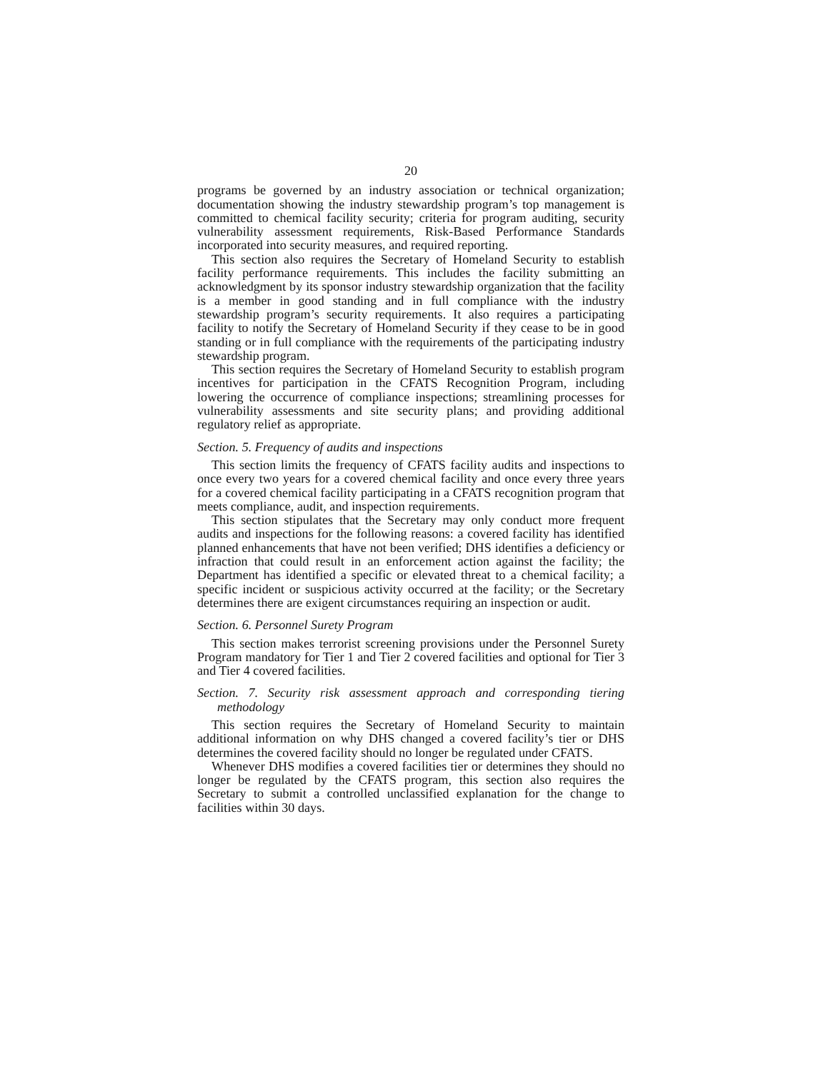20
programs be governed by an industry association or technical organization; documentation showing the industry stewardship program’s top management is committed to chemical facility security; criteria for program auditing, security vulnerability assessment requirements, Risk-Based Performance Standards incorporated into security measures, and required reporting.
This section also requires the Secretary of Homeland Security to establish facility performance requirements. This includes the facility submitting an acknowledgment by its sponsor industry stewardship organization that the facility is a member in good standing and in full compliance with the industry stewardship program’s security requirements. It also requires a participating facility to notify the Secretary of Homeland Security if they cease to be in good standing or in full compliance with the requirements of the participating industry stewardship program.
This section requires the Secretary of Homeland Security to establish program incentives for participation in the CFATS Recognition Program, including lowering the occurrence of compliance inspections; streamlining processes for vulnerability assessments and site security plans; and providing additional regulatory relief as appropriate.
Section. 5. Frequency of audits and inspections
This section limits the frequency of CFATS facility audits and inspections to once every two years for a covered chemical facility and once every three years for a covered chemical facility participating in a CFATS recognition program that meets compliance, audit, and inspection requirements.
This section stipulates that the Secretary may only conduct more frequent audits and inspections for the following reasons: a covered facility has identified planned enhancements that have not been verified; DHS identifies a deficiency or infraction that could result in an enforcement action against the facility; the Department has identified a specific or elevated threat to a chemical facility; a specific incident or suspicious activity occurred at the facility; or the Secretary determines there are exigent circumstances requiring an inspection or audit.
Section. 6. Personnel Surety Program
This section makes terrorist screening provisions under the Personnel Surety Program mandatory for Tier 1 and Tier 2 covered facilities and optional for Tier 3 and Tier 4 covered facilities.
Section. 7. Security risk assessment approach and corresponding tiering methodology
This section requires the Secretary of Homeland Security to maintain additional information on why DHS changed a covered facility’s tier or DHS determines the covered facility should no longer be regulated under CFATS.
Whenever DHS modifies a covered facilities tier or determines they should no longer be regulated by the CFATS program, this section also requires the Secretary to submit a controlled unclassified explanation for the change to facilities within 30 days.